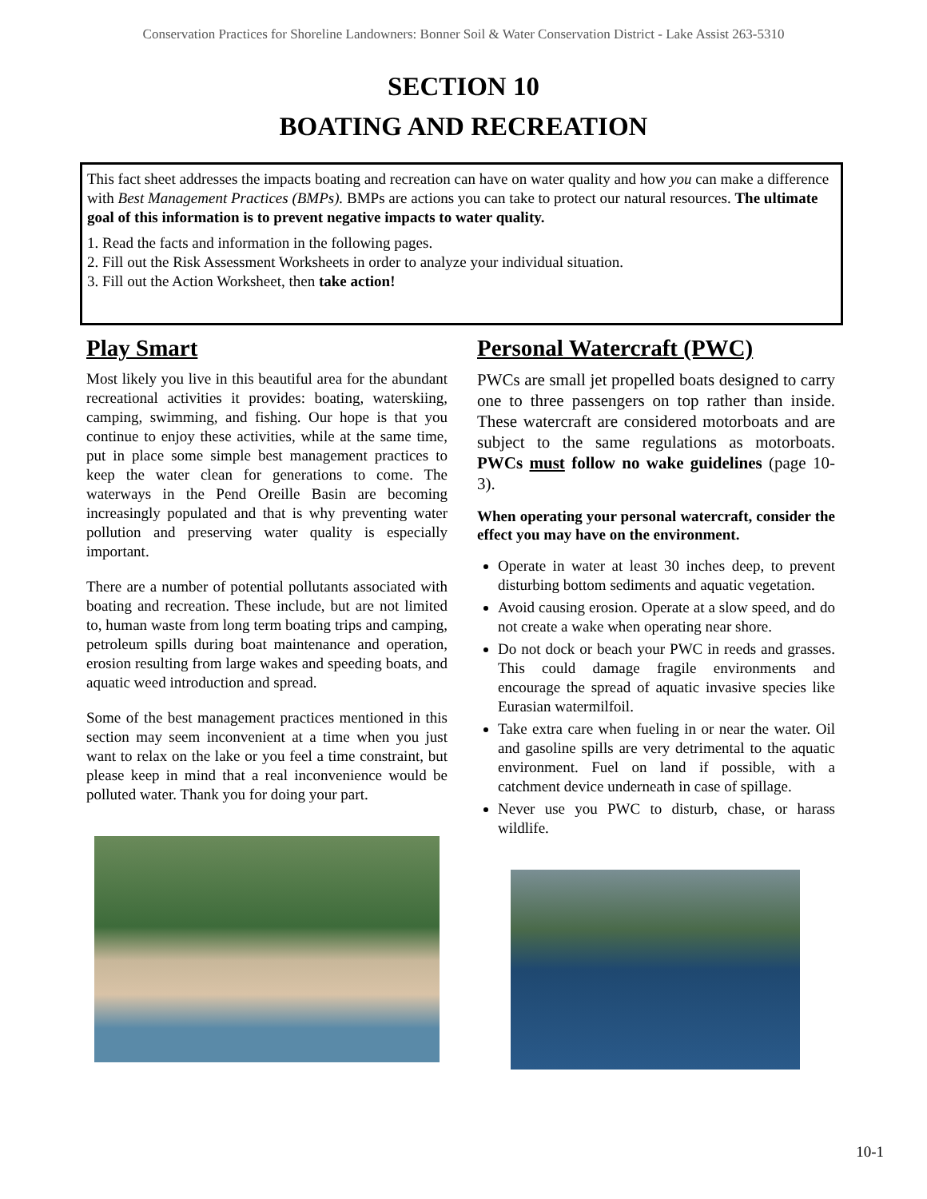Conservation Practices for Shoreline Landowners: Bonner Soil & Water Conservation District - Lake Assist 263-5310
SECTION 10
BOATING AND RECREATION
This fact sheet addresses the impacts boating and recreation can have on water quality and how you can make a difference with Best Management Practices (BMPs). BMPs are actions you can take to protect our natural resources. The ultimate goal of this information is to prevent negative impacts to water quality.
1. Read the facts and information in the following pages.
2. Fill out the Risk Assessment Worksheets in order to analyze your individual situation.
3. Fill out the Action Worksheet, then take action!
Play Smart
Most likely you live in this beautiful area for the abundant recreational activities it provides: boating, waterskiing, camping, swimming, and fishing. Our hope is that you continue to enjoy these activities, while at the same time, put in place some simple best management practices to keep the water clean for generations to come. The waterways in the Pend Oreille Basin are becoming increasingly populated and that is why preventing water pollution and preserving water quality is especially important.
There are a number of potential pollutants associated with boating and recreation. These include, but are not limited to, human waste from long term boating trips and camping, petroleum spills during boat maintenance and operation, erosion resulting from large wakes and speeding boats, and aquatic weed introduction and spread.
Some of the best management practices mentioned in this section may seem inconvenient at a time when you just want to relax on the lake or you feel a time constraint, but please keep in mind that a real inconvenience would be polluted water. Thank you for doing your part.
Personal Watercraft (PWC)
PWCs are small jet propelled boats designed to carry one to three passengers on top rather than inside. These watercraft are considered motorboats and are subject to the same regulations as motorboats. PWCs must follow no wake guidelines (page 10-3).
When operating your personal watercraft, consider the effect you may have on the environment.
Operate in water at least 30 inches deep, to prevent disturbing bottom sediments and aquatic vegetation.
Avoid causing erosion. Operate at a slow speed, and do not create a wake when operating near shore.
Do not dock or beach your PWC in reeds and grasses. This could damage fragile environments and encourage the spread of aquatic invasive species like Eurasian watermilfoil.
Take extra care when fueling in or near the water. Oil and gasoline spills are very detrimental to the aquatic environment. Fuel on land if possible, with a catchment device underneath in case of spillage.
Never use you PWC to disturb, chase, or harass wildlife.
10-1